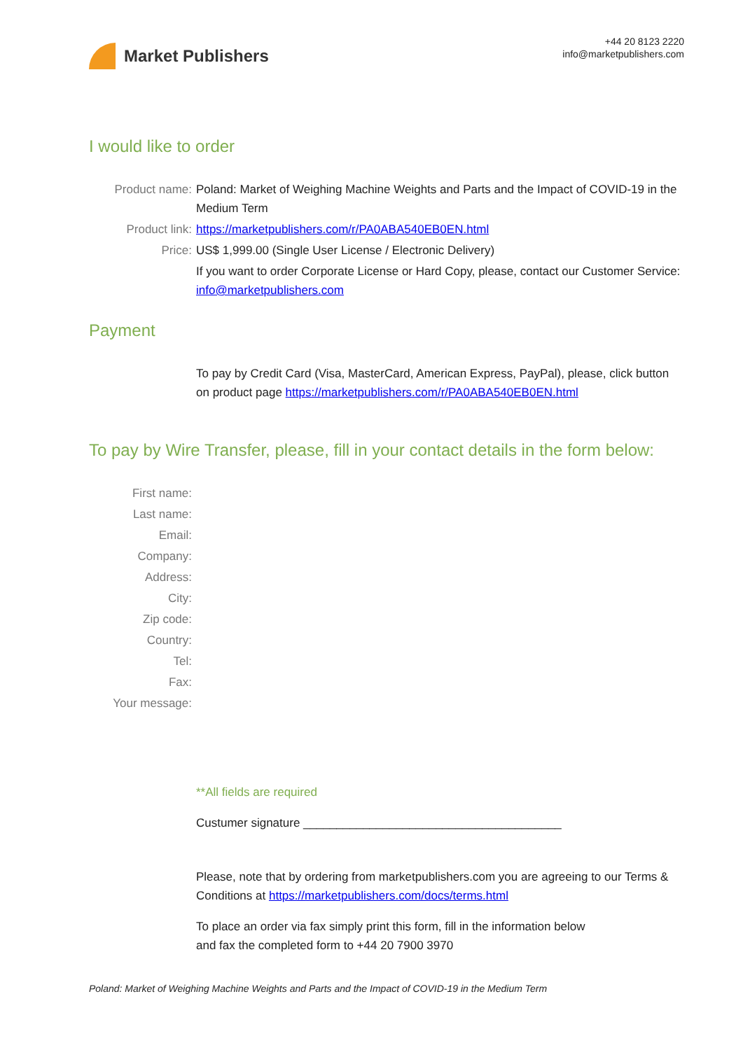Market Publishers
+44 20 8123 2220
info@marketpublishers.com
I would like to order
Product name: Poland: Market of Weighing Machine Weights and Parts and the Impact of COVID-19 in the Medium Term
Product link: https://marketpublishers.com/r/PA0ABA540EB0EN.html
Price: US$ 1,999.00 (Single User License / Electronic Delivery)
If you want to order Corporate License or Hard Copy, please, contact our Customer Service:
info@marketpublishers.com
Payment
To pay by Credit Card (Visa, MasterCard, American Express, PayPal), please, click button on product page https://marketpublishers.com/r/PA0ABA540EB0EN.html
To pay by Wire Transfer, please, fill in your contact details in the form below:
First name:
Last name:
Email:
Company:
Address:
City:
Zip code:
Country:
Tel:
Fax:
Your message:
**All fields are required
Custumer signature _______________________________________
Please, note that by ordering from marketpublishers.com you are agreeing to our Terms & Conditions at https://marketpublishers.com/docs/terms.html
To place an order via fax simply print this form, fill in the information below
and fax the completed form to +44 20 7900 3970
Poland: Market of Weighing Machine Weights and Parts and the Impact of COVID-19 in the Medium Term